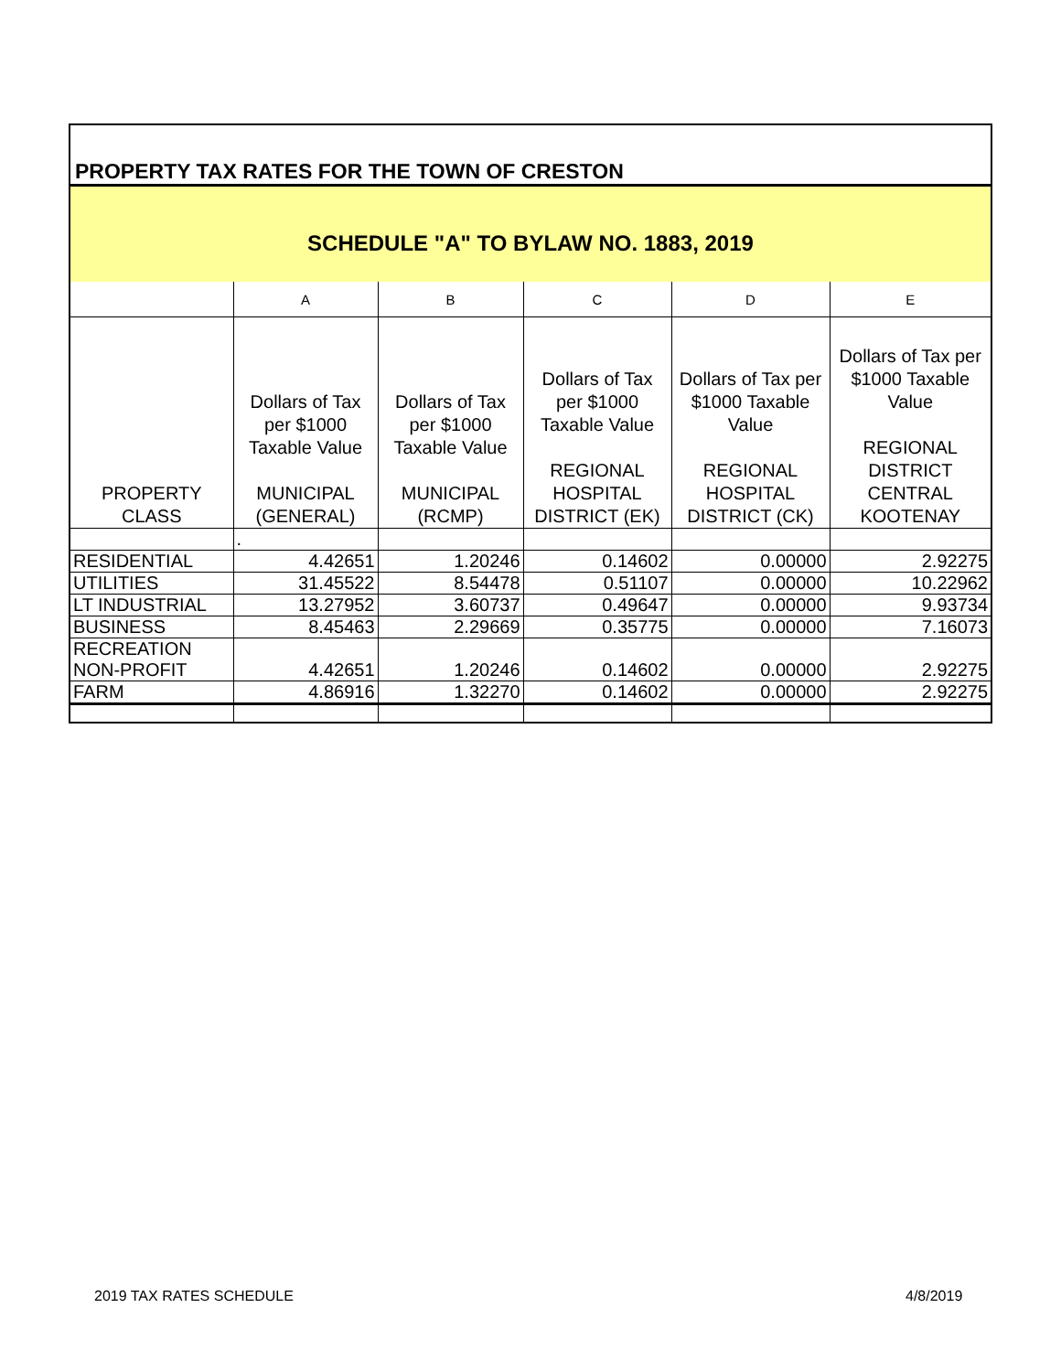PROPERTY TAX RATES FOR THE TOWN OF CRESTON
SCHEDULE "A" TO BYLAW NO. 1883, 2019
| | A | B | C | D | E |
| --- | --- | --- | --- | --- | --- |
| PROPERTY CLASS | Dollars of Tax per $1000 Taxable Value MUNICIPAL (GENERAL) | Dollars of Tax per $1000 Taxable Value MUNICIPAL (RCMP) | Dollars of Tax per $1000 Taxable Value REGIONAL HOSPITAL DISTRICT (EK) | Dollars of Tax per $1000 Taxable Value REGIONAL HOSPITAL DISTRICT (CK) | Dollars of Tax per $1000 Taxable Value REGIONAL DISTRICT CENTRAL KOOTENAY |
| | . | | | | |
| RESIDENTIAL | 4.42651 | 1.20246 | 0.14602 | 0.00000 | 2.92275 |
| UTILITIES | 31.45522 | 8.54478 | 0.51107 | 0.00000 | 10.22962 |
| LT INDUSTRIAL | 13.27952 | 3.60737 | 0.49647 | 0.00000 | 9.93734 |
| BUSINESS | 8.45463 | 2.29669 | 0.35775 | 0.00000 | 7.16073 |
| RECREATION NON-PROFIT | 4.42651 | 1.20246 | 0.14602 | 0.00000 | 2.92275 |
| FARM | 4.86916 | 1.32270 | 0.14602 | 0.00000 | 2.92275 |
2019 TAX RATES SCHEDULE 4/8/2019